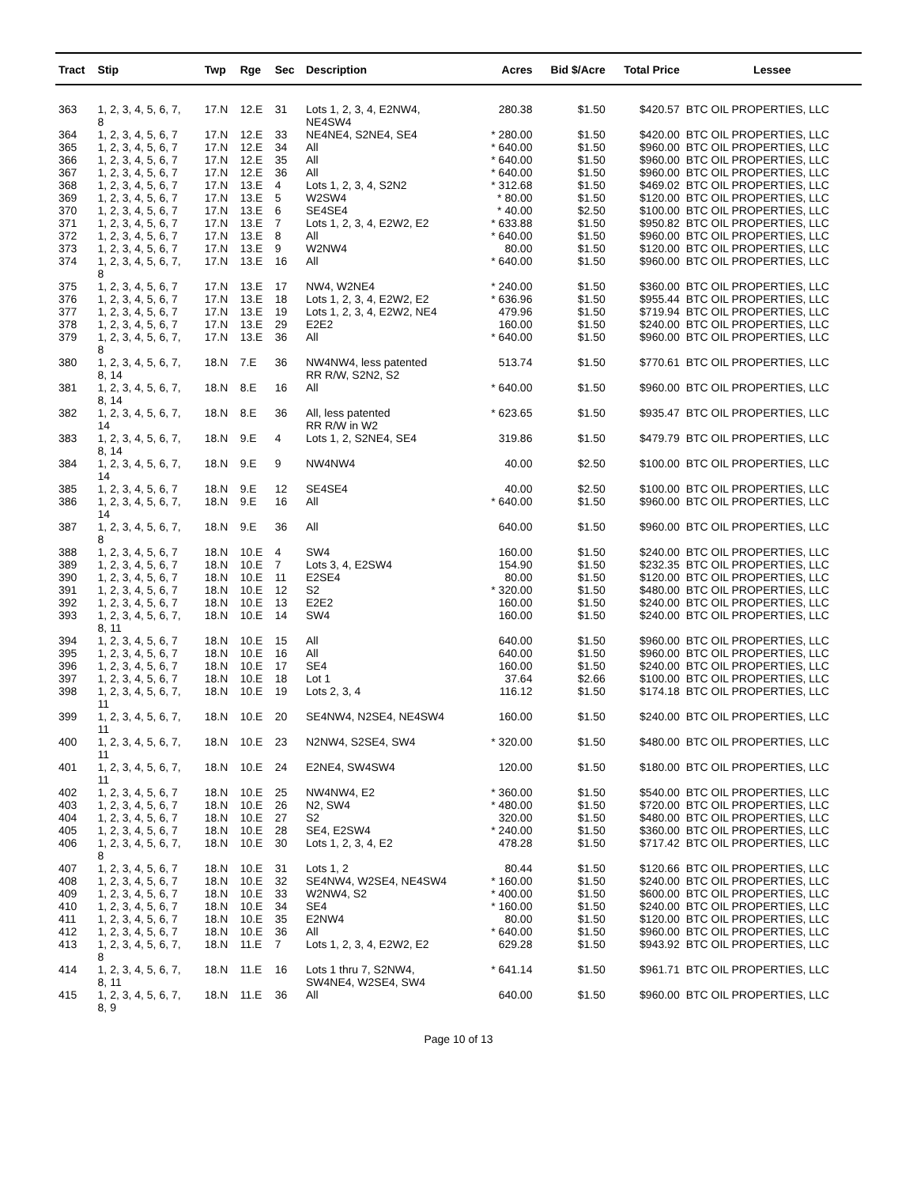| Tract | Stip | Twp | Rge | Sec | Description | Acres | Bid $/Acre | Total Price | Lessee |
| --- | --- | --- | --- | --- | --- | --- | --- | --- | --- |
| 363 | 1, 2, 3, 4, 5, 6, 7, 8 | 17.N | 12.E | 31 | Lots 1, 2, 3, 4, E2NW4, NE4SW4 | 280.38 | $1.50 | $420.57 | BTC OIL PROPERTIES, LLC |
| 364 | 1, 2, 3, 4, 5, 6, 7 | 17.N | 12.E | 33 | NE4NE4, S2NE4, SE4 | * 280.00 | $1.50 | $420.00 | BTC OIL PROPERTIES, LLC |
| 365 | 1, 2, 3, 4, 5, 6, 7 | 17.N | 12.E | 34 | All | * 640.00 | $1.50 | $960.00 | BTC OIL PROPERTIES, LLC |
| 366 | 1, 2, 3, 4, 5, 6, 7 | 17.N | 12.E | 35 | All | * 640.00 | $1.50 | $960.00 | BTC OIL PROPERTIES, LLC |
| 367 | 1, 2, 3, 4, 5, 6, 7 | 17.N | 12.E | 36 | All | * 640.00 | $1.50 | $960.00 | BTC OIL PROPERTIES, LLC |
| 368 | 1, 2, 3, 4, 5, 6, 7 | 17.N | 13.E | 4 | Lots 1, 2, 3, 4, S2N2 | * 312.68 | $1.50 | $469.02 | BTC OIL PROPERTIES, LLC |
| 369 | 1, 2, 3, 4, 5, 6, 7 | 17.N | 13.E | 5 | W2SW4 | * 80.00 | $1.50 | $120.00 | BTC OIL PROPERTIES, LLC |
| 370 | 1, 2, 3, 4, 5, 6, 7 | 17.N | 13.E | 6 | SE4SE4 | * 40.00 | $2.50 | $100.00 | BTC OIL PROPERTIES, LLC |
| 371 | 1, 2, 3, 4, 5, 6, 7 | 17.N | 13.E | 7 | Lots 1, 2, 3, 4, E2W2, E2 | * 633.88 | $1.50 | $950.82 | BTC OIL PROPERTIES, LLC |
| 372 | 1, 2, 3, 4, 5, 6, 7 | 17.N | 13.E | 8 | All | * 640.00 | $1.50 | $960.00 | BTC OIL PROPERTIES, LLC |
| 373 | 1, 2, 3, 4, 5, 6, 7 | 17.N | 13.E | 9 | W2NW4 | 80.00 | $1.50 | $120.00 | BTC OIL PROPERTIES, LLC |
| 374 | 1, 2, 3, 4, 5, 6, 7, 8 | 17.N | 13.E | 16 | All | * 640.00 | $1.50 | $960.00 | BTC OIL PROPERTIES, LLC |
| 375 | 1, 2, 3, 4, 5, 6, 7 | 17.N | 13.E | 17 | NW4, W2NE4 | * 240.00 | $1.50 | $360.00 | BTC OIL PROPERTIES, LLC |
| 376 | 1, 2, 3, 4, 5, 6, 7 | 17.N | 13.E | 18 | Lots 1, 2, 3, 4, E2W2, E2 | * 636.96 | $1.50 | $955.44 | BTC OIL PROPERTIES, LLC |
| 377 | 1, 2, 3, 4, 5, 6, 7 | 17.N | 13.E | 19 | Lots 1, 2, 3, 4, E2W2, NE4 | 479.96 | $1.50 | $719.94 | BTC OIL PROPERTIES, LLC |
| 378 | 1, 2, 3, 4, 5, 6, 7 | 17.N | 13.E | 29 | E2E2 | 160.00 | $1.50 | $240.00 | BTC OIL PROPERTIES, LLC |
| 379 | 1, 2, 3, 4, 5, 6, 7, 8 | 17.N | 13.E | 36 | All | * 640.00 | $1.50 | $960.00 | BTC OIL PROPERTIES, LLC |
| 380 | 1, 2, 3, 4, 5, 6, 7, 8, 14 | 18.N | 7.E | 36 | NW4NW4, less patented RR R/W, S2N2, S2 | 513.74 | $1.50 | $770.61 | BTC OIL PROPERTIES, LLC |
| 381 | 1, 2, 3, 4, 5, 6, 7, 8, 14 | 18.N | 8.E | 16 | All | * 640.00 | $1.50 | $960.00 | BTC OIL PROPERTIES, LLC |
| 382 | 1, 2, 3, 4, 5, 6, 7, 14 | 18.N | 8.E | 36 | All, less patented RR R/W in W2 | * 623.65 | $1.50 | $935.47 | BTC OIL PROPERTIES, LLC |
| 383 | 1, 2, 3, 4, 5, 6, 7, 8, 14 | 18.N | 9.E | 4 | Lots 1, 2, S2NE4, SE4 | 319.86 | $1.50 | $479.79 | BTC OIL PROPERTIES, LLC |
| 384 | 1, 2, 3, 4, 5, 6, 7, 14 | 18.N | 9.E | 9 | NW4NW4 | 40.00 | $2.50 | $100.00 | BTC OIL PROPERTIES, LLC |
| 385 | 1, 2, 3, 4, 5, 6, 7 | 18.N | 9.E | 12 | SE4SE4 | 40.00 | $2.50 | $100.00 | BTC OIL PROPERTIES, LLC |
| 386 | 1, 2, 3, 4, 5, 6, 7, 14 | 18.N | 9.E | 16 | All | * 640.00 | $1.50 | $960.00 | BTC OIL PROPERTIES, LLC |
| 387 | 1, 2, 3, 4, 5, 6, 7, 8 | 18.N | 9.E | 36 | All | 640.00 | $1.50 | $960.00 | BTC OIL PROPERTIES, LLC |
| 388 | 1, 2, 3, 4, 5, 6, 7 | 18.N | 10.E | 4 | SW4 | 160.00 | $1.50 | $240.00 | BTC OIL PROPERTIES, LLC |
| 389 | 1, 2, 3, 4, 5, 6, 7 | 18.N | 10.E | 7 | Lots 3, 4, E2SW4 | 154.90 | $1.50 | $232.35 | BTC OIL PROPERTIES, LLC |
| 390 | 1, 2, 3, 4, 5, 6, 7 | 18.N | 10.E | 11 | E2SE4 | 80.00 | $1.50 | $120.00 | BTC OIL PROPERTIES, LLC |
| 391 | 1, 2, 3, 4, 5, 6, 7 | 18.N | 10.E | 12 | S2 | * 320.00 | $1.50 | $480.00 | BTC OIL PROPERTIES, LLC |
| 392 | 1, 2, 3, 4, 5, 6, 7 | 18.N | 10.E | 13 | E2E2 | 160.00 | $1.50 | $240.00 | BTC OIL PROPERTIES, LLC |
| 393 | 1, 2, 3, 4, 5, 6, 7, 8, 11 | 18.N | 10.E | 14 | SW4 | 160.00 | $1.50 | $240.00 | BTC OIL PROPERTIES, LLC |
| 394 | 1, 2, 3, 4, 5, 6, 7 | 18.N | 10.E | 15 | All | 640.00 | $1.50 | $960.00 | BTC OIL PROPERTIES, LLC |
| 395 | 1, 2, 3, 4, 5, 6, 7 | 18.N | 10.E | 16 | All | 640.00 | $1.50 | $960.00 | BTC OIL PROPERTIES, LLC |
| 396 | 1, 2, 3, 4, 5, 6, 7 | 18.N | 10.E | 17 | SE4 | 160.00 | $1.50 | $240.00 | BTC OIL PROPERTIES, LLC |
| 397 | 1, 2, 3, 4, 5, 6, 7 | 18.N | 10.E | 18 | Lot 1 | 37.64 | $2.66 | $100.00 | BTC OIL PROPERTIES, LLC |
| 398 | 1, 2, 3, 4, 5, 6, 7, 11 | 18.N | 10.E | 19 | Lots 2, 3, 4 | 116.12 | $1.50 | $174.18 | BTC OIL PROPERTIES, LLC |
| 399 | 1, 2, 3, 4, 5, 6, 7, 11 | 18.N | 10.E | 20 | SE4NW4, N2SE4, NE4SW4 | 160.00 | $1.50 | $240.00 | BTC OIL PROPERTIES, LLC |
| 400 | 1, 2, 3, 4, 5, 6, 7, 11 | 18.N | 10.E | 23 | N2NW4, S2SE4, SW4 | * 320.00 | $1.50 | $480.00 | BTC OIL PROPERTIES, LLC |
| 401 | 1, 2, 3, 4, 5, 6, 7, 11 | 18.N | 10.E | 24 | E2NE4, SW4SW4 | 120.00 | $1.50 | $180.00 | BTC OIL PROPERTIES, LLC |
| 402 | 1, 2, 3, 4, 5, 6, 7 | 18.N | 10.E | 25 | NW4NW4, E2 | * 360.00 | $1.50 | $540.00 | BTC OIL PROPERTIES, LLC |
| 403 | 1, 2, 3, 4, 5, 6, 7 | 18.N | 10.E | 26 | N2, SW4 | * 480.00 | $1.50 | $720.00 | BTC OIL PROPERTIES, LLC |
| 404 | 1, 2, 3, 4, 5, 6, 7 | 18.N | 10.E | 27 | S2 | 320.00 | $1.50 | $480.00 | BTC OIL PROPERTIES, LLC |
| 405 | 1, 2, 3, 4, 5, 6, 7 | 18.N | 10.E | 28 | SE4, E2SW4 | * 240.00 | $1.50 | $360.00 | BTC OIL PROPERTIES, LLC |
| 406 | 1, 2, 3, 4, 5, 6, 7, 8 | 18.N | 10.E | 30 | Lots 1, 2, 3, 4, E2 | 478.28 | $1.50 | $717.42 | BTC OIL PROPERTIES, LLC |
| 407 | 1, 2, 3, 4, 5, 6, 7 | 18.N | 10.E | 31 | Lots 1, 2 | 80.44 | $1.50 | $120.66 | BTC OIL PROPERTIES, LLC |
| 408 | 1, 2, 3, 4, 5, 6, 7 | 18.N | 10.E | 32 | SE4NW4, W2SE4, NE4SW4 | * 160.00 | $1.50 | $240.00 | BTC OIL PROPERTIES, LLC |
| 409 | 1, 2, 3, 4, 5, 6, 7 | 18.N | 10.E | 33 | W2NW4, S2 | * 400.00 | $1.50 | $600.00 | BTC OIL PROPERTIES, LLC |
| 410 | 1, 2, 3, 4, 5, 6, 7 | 18.N | 10.E | 34 | SE4 | * 160.00 | $1.50 | $240.00 | BTC OIL PROPERTIES, LLC |
| 411 | 1, 2, 3, 4, 5, 6, 7 | 18.N | 10.E | 35 | E2NW4 | 80.00 | $1.50 | $120.00 | BTC OIL PROPERTIES, LLC |
| 412 | 1, 2, 3, 4, 5, 6, 7 | 18.N | 10.E | 36 | All | * 640.00 | $1.50 | $960.00 | BTC OIL PROPERTIES, LLC |
| 413 | 1, 2, 3, 4, 5, 6, 7, 8 | 18.N | 11.E | 7 | Lots 1, 2, 3, 4, E2W2, E2 | 629.28 | $1.50 | $943.92 | BTC OIL PROPERTIES, LLC |
| 414 | 1, 2, 3, 4, 5, 6, 7, 8, 11 | 18.N | 11.E | 16 | Lots 1 thru 7, S2NW4, SW4NE4, W2SE4, SW4 | * 641.14 | $1.50 | $961.71 | BTC OIL PROPERTIES, LLC |
| 415 | 1, 2, 3, 4, 5, 6, 7, 8, 9 | 18.N | 11.E | 36 | All | 640.00 | $1.50 | $960.00 | BTC OIL PROPERTIES, LLC |
Page 10 of 13